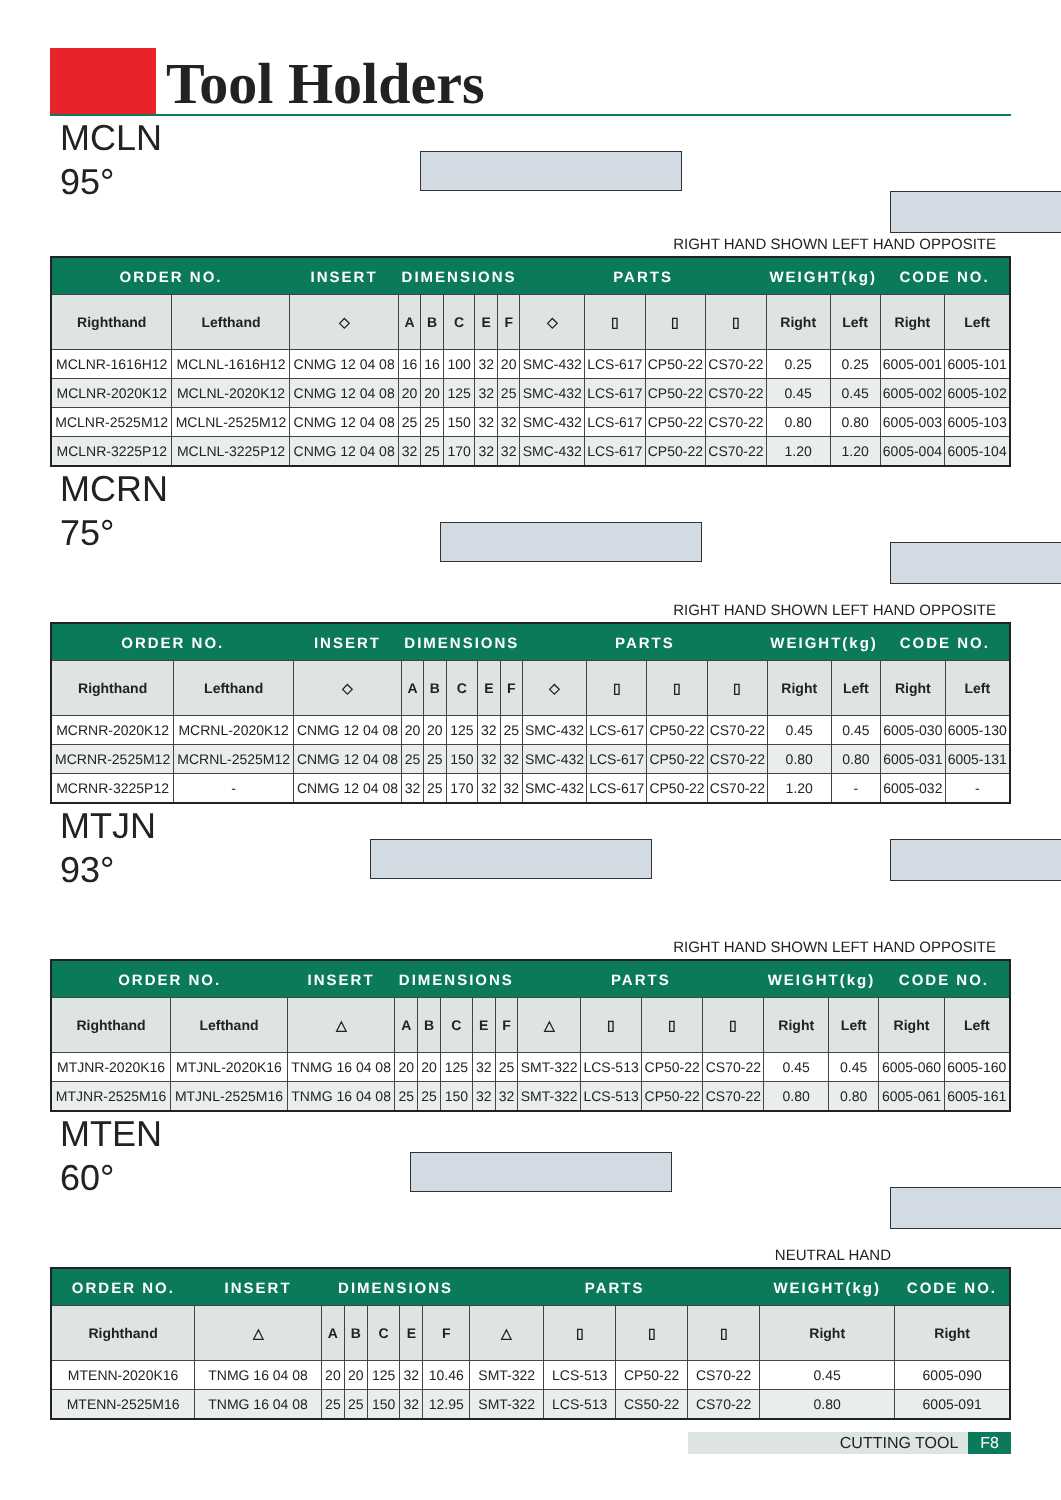Tool Holders
MCLN
95°
RIGHT HAND SHOWN LEFT HAND OPPOSITE
| ORDER NO. | | INSERT | DIMENSIONS | | | | | PARTS | | | | WEIGHT(kg) | | CODE NO. | |
| --- | --- | --- | --- | --- | --- | --- | --- | --- | --- | --- | --- | --- | --- | --- | --- |
| Righthand | Lefthand | ◇ | A | B | C | E | F | ◇ | ▯ | ▯ | ▯ | Right | Left | Right | Left |
| MCLNR-1616H12 | MCLNL-1616H12 | CNMG 12 04 08 | 16 | 16 | 100 | 32 | 20 | SMC-432 | LCS-617 | CP50-22 | CS70-22 | 0.25 | 0.25 | 6005-001 | 6005-101 |
| MCLNR-2020K12 | MCLNL-2020K12 | CNMG 12 04 08 | 20 | 20 | 125 | 32 | 25 | SMC-432 | LCS-617 | CP50-22 | CS70-22 | 0.45 | 0.45 | 6005-002 | 6005-102 |
| MCLNR-2525M12 | MCLNL-2525M12 | CNMG 12 04 08 | 25 | 25 | 150 | 32 | 32 | SMC-432 | LCS-617 | CP50-22 | CS70-22 | 0.80 | 0.80 | 6005-003 | 6005-103 |
| MCLNR-3225P12 | MCLNL-3225P12 | CNMG 12 04 08 | 32 | 25 | 170 | 32 | 32 | SMC-432 | LCS-617 | CP50-22 | CS70-22 | 1.20 | 1.20 | 6005-004 | 6005-104 |
MCRN
75°
RIGHT HAND SHOWN LEFT HAND OPPOSITE
| ORDER NO. | | INSERT | DIMENSIONS | | | | | PARTS | | | | WEIGHT(kg) | | CODE NO. | |
| --- | --- | --- | --- | --- | --- | --- | --- | --- | --- | --- | --- | --- | --- | --- | --- |
| Righthand | Lefthand | ◇ | A | B | C | E | F | ◇ | ▯ | ▯ | ▯ | Right | Left | Right | Left |
| MCRNR-2020K12 | MCRNL-2020K12 | CNMG 12 04 08 | 20 | 20 | 125 | 32 | 25 | SMC-432 | LCS-617 | CP50-22 | CS70-22 | 0.45 | 0.45 | 6005-030 | 6005-130 |
| MCRNR-2525M12 | MCRNL-2525M12 | CNMG 12 04 08 | 25 | 25 | 150 | 32 | 32 | SMC-432 | LCS-617 | CP50-22 | CS70-22 | 0.80 | 0.80 | 6005-031 | 6005-131 |
| MCRNR-3225P12 | - | CNMG 12 04 08 | 32 | 25 | 170 | 32 | 32 | SMC-432 | LCS-617 | CP50-22 | CS70-22 | 1.20 | - | 6005-032 | - |
MTJN
93°
RIGHT HAND SHOWN LEFT HAND OPPOSITE
| ORDER NO. | | INSERT | DIMENSIONS | | | | | PARTS | | | | WEIGHT(kg) | | CODE NO. | |
| --- | --- | --- | --- | --- | --- | --- | --- | --- | --- | --- | --- | --- | --- | --- | --- |
| Righthand | Lefthand | △ | A | B | C | E | F | △ | ▯ | ▯ | ▯ | Right | Left | Right | Left |
| MTJNR-2020K16 | MTJNL-2020K16 | TNMG 16 04 08 | 20 | 20 | 125 | 32 | 25 | SMT-322 | LCS-513 | CP50-22 | CS70-22 | 0.45 | 0.45 | 6005-060 | 6005-160 |
| MTJNR-2525M16 | MTJNL-2525M16 | TNMG 16 04 08 | 25 | 25 | 150 | 32 | 32 | SMT-322 | LCS-513 | CP50-22 | CS70-22 | 0.80 | 0.80 | 6005-061 | 6005-161 |
MTEN
60°
NEUTRAL HAND
| ORDER NO. | INSERT | DIMENSIONS | | | | | PARTS | | | | WEIGHT(kg) | CODE NO. |
| --- | --- | --- | --- | --- | --- | --- | --- | --- | --- | --- | --- | --- |
| Righthand | △ | A | B | C | E | F | △ | ▯ | ▯ | ▯ | Right | Right |
| MTENN-2020K16 | TNMG 16 04 08 | 20 | 20 | 125 | 32 | 10.46 | SMT-322 | LCS-513 | CP50-22 | CS70-22 | 0.45 | 6005-090 |
| MTENN-2525M16 | TNMG 16 04 08 | 25 | 25 | 150 | 32 | 12.95 | SMT-322 | LCS-513 | CS50-22 | CS70-22 | 0.80 | 6005-091 |
CUTTING TOOL F8